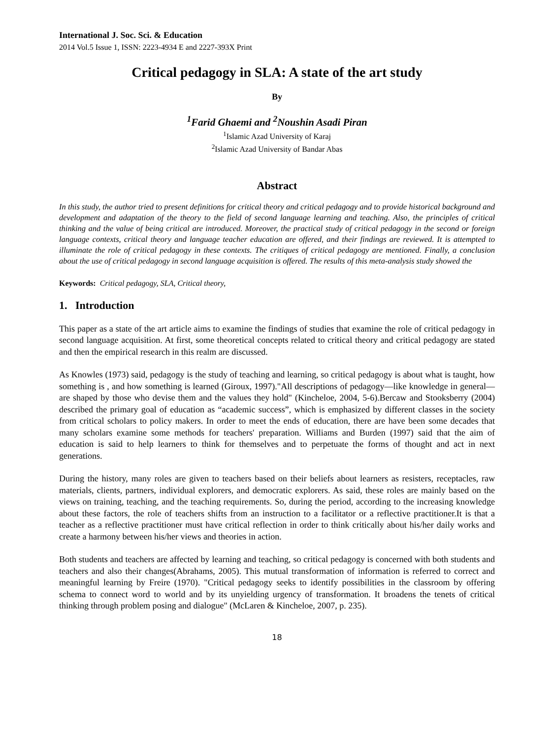International J. Soc. Sci. & Education
2014 Vol.5 Issue 1, ISSN: 2223-4934 E and 2227-393X Print
Critical pedagogy in SLA: A state of the art study
By
<sup>1</sup> Farid Ghaemi and <sup>2</sup>Noushin Asadi Piran
<sup>1</sup> Islamic Azad University of Karaj
<sup>2</sup> Islamic Azad University of Bandar Abas
Abstract
In this study, the author tried to present definitions for critical theory and critical pedagogy and to provide historical background and development and adaptation of the theory to the field of second language learning and teaching. Also, the principles of critical thinking and the value of being critical are introduced. Moreover, the practical study of critical pedagogy in the second or foreign language contexts, critical theory and language teacher education are offered, and their findings are reviewed. It is attempted to illuminate the role of critical pedagogy in these contexts. The critiques of critical pedagogy are mentioned. Finally, a conclusion about the use of critical pedagogy in second language acquisition is offered. The results of this meta-analysis study showed the
Keywords: Critical pedagogy, SLA, Critical theory,
1. Introduction
This paper as a state of the art article aims to examine the findings of studies that examine the role of critical pedagogy in second language acquisition. At first, some theoretical concepts related to critical theory and critical pedagogy are stated and then the empirical research in this realm are discussed.
As Knowles (1973) said, pedagogy is the study of teaching and learning, so critical pedagogy is about what is taught, how something is , and how something is learned (Giroux, 1997)."All descriptions of pedagogy—like knowledge in general—are shaped by those who devise them and the values they hold" (Kincheloe, 2004, 5-6).Bercaw and Stooksberry (2004) described the primary goal of education as “academic success”, which is emphasized by different classes in the society from critical scholars to policy makers. In order to meet the ends of education, there are have been some decades that many scholars examine some methods for teachers' preparation. Williams and Burden (1997) said that the aim of education is said to help learners to think for themselves and to perpetuate the forms of thought and act in next generations.
During the history, many roles are given to teachers based on their beliefs about learners as resisters, receptacles, raw materials, clients, partners, individual explorers, and democratic explorers. As said, these roles are mainly based on the views on training, teaching, and the teaching requirements. So, during the period, according to the increasing knowledge about these factors, the role of teachers shifts from an instruction to a facilitator or a reflective practitioner.It is that a teacher as a reflective practitioner must have critical reflection in order to think critically about his/her daily works and create a harmony between his/her views and theories in action.
Both students and teachers are affected by learning and teaching, so critical pedagogy is concerned with both students and teachers and also their changes(Abrahams, 2005). This mutual transformation of information is referred to correct and meaningful learning by Freire (1970). "Critical pedagogy seeks to identify possibilities in the classroom by offering schema to connect word to world and by its unyielding urgency of transformation. It broadens the tenets of critical thinking through problem posing and dialogue" (McLaren & Kincheloe, 2007, p. 235).
18